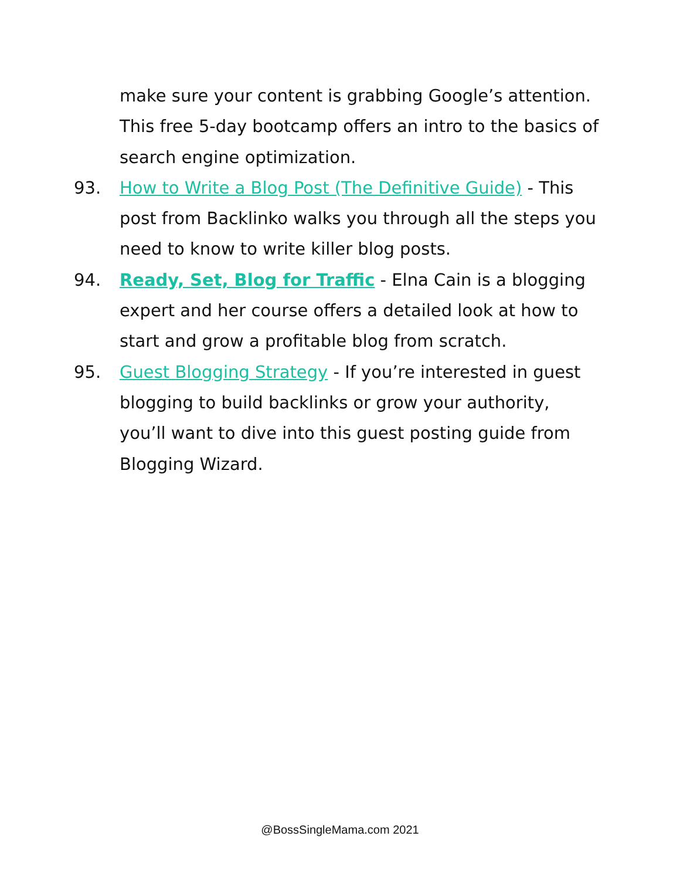make sure your content is grabbing Google’s attention. This free 5-day bootcamp offers an intro to the basics of search engine optimization.
93. How to Write a Blog Post (The Definitive Guide) - This post from Backlinko walks you through all the steps you need to know to write killer blog posts.
94. Ready, Set, Blog for Traffic - Elna Cain is a blogging expert and her course offers a detailed look at how to start and grow a profitable blog from scratch.
95. Guest Blogging Strategy - If you’re interested in guest blogging to build backlinks or grow your authority, you’ll want to dive into this guest posting guide from Blogging Wizard.
@BossSingleMama.com 2021